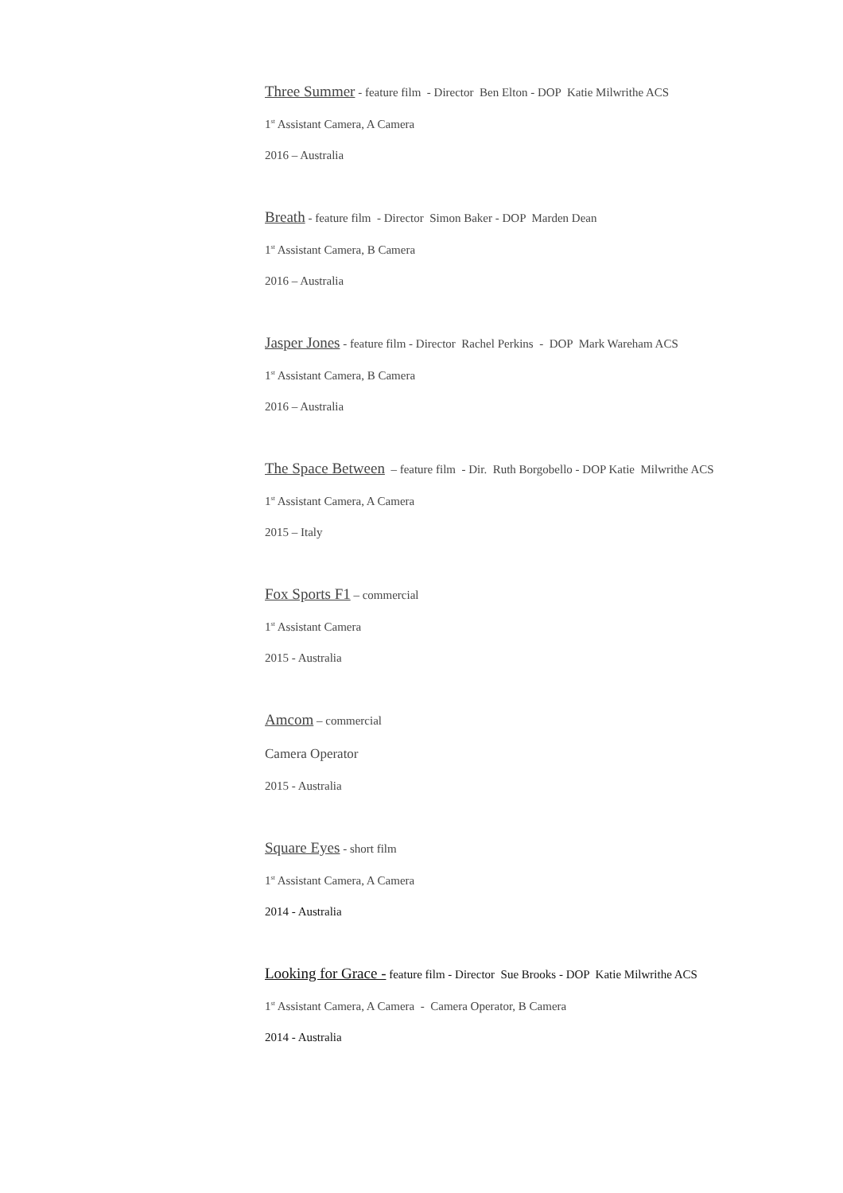Three Summer - feature film - Director Ben Elton - DOP Katie Milwrithe ACS
1<sup>st</sup> Assistant Camera, A Camera
2016 – Australia
Breath - feature film - Director Simon Baker - DOP Marden Dean
1<sup>st</sup> Assistant Camera, B Camera
2016 – Australia
Jasper Jones - feature film - Director Rachel Perkins - DOP Mark Wareham ACS
1<sup>st</sup> Assistant Camera, B Camera
2016 – Australia
The Space Between – feature film - Dir. Ruth Borgobello - DOP Katie Milwrithe ACS
1<sup>st</sup> Assistant Camera, A Camera
2015 – Italy
Fox Sports F1 – commercial
1<sup>st</sup> Assistant Camera
2015 - Australia
Amcom – commercial
Camera Operator
2015 - Australia
Square Eyes - short film
1<sup>st</sup> Assistant Camera, A Camera
2014 - Australia
Looking for Grace - feature film - Director Sue Brooks - DOP Katie Milwrithe ACS
1<sup>st</sup> Assistant Camera, A Camera - Camera Operator, B Camera
2014 - Australia